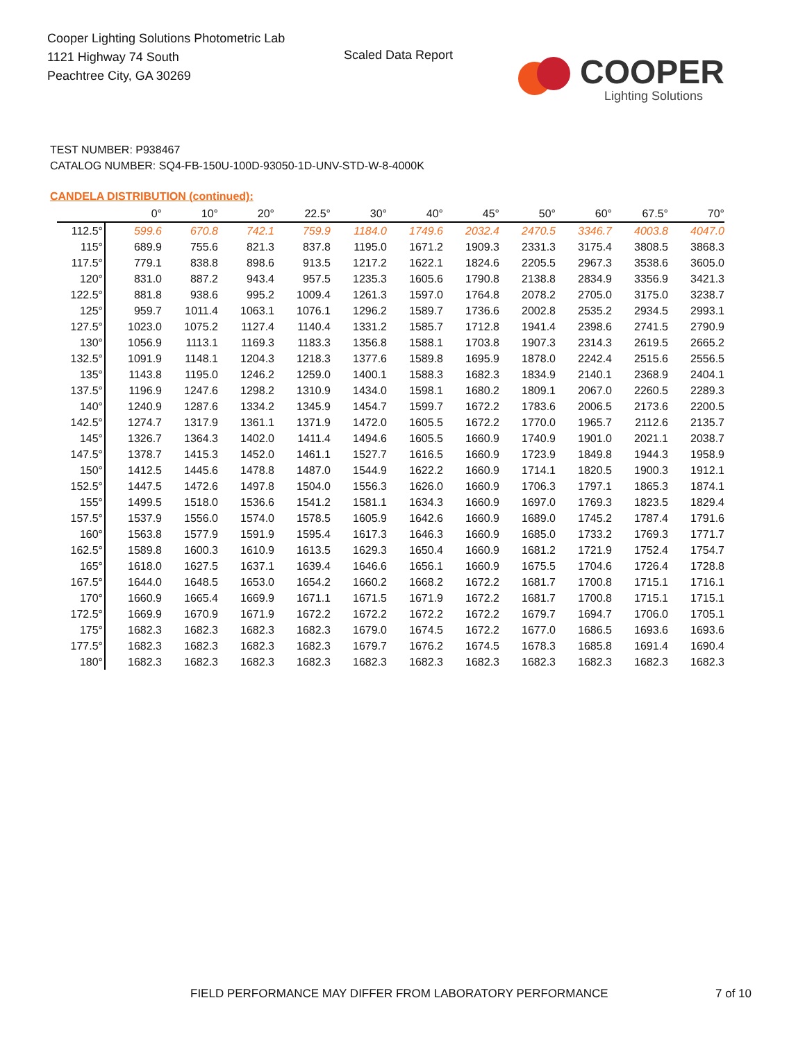Cooper Lighting Solutions Photometric Lab
1121 Highway 74 South
Peachtree City, GA 30269
Scaled Data Report
COOPER
Lighting Solutions
TEST NUMBER: P938467
CATALOG NUMBER: SQ4-FB-150U-100D-93050-1D-UNV-STD-W-8-4000K
CANDELA DISTRIBUTION (continued):
| | 0° | 10° | 20° | 22.5° | 30° | 40° | 45° | 50° | 60° | 67.5° | 70° |
| --- | --- | --- | --- | --- | --- | --- | --- | --- | --- | --- | --- |
| 112.5° | 599.6 | 670.8 | 742.1 | 759.9 | 1184.0 | 1749.6 | 2032.4 | 2470.5 | 3346.7 | 4003.8 | 4047.0 |
| 115° | 689.9 | 755.6 | 821.3 | 837.8 | 1195.0 | 1671.2 | 1909.3 | 2331.3 | 3175.4 | 3808.5 | 3868.3 |
| 117.5° | 779.1 | 838.8 | 898.6 | 913.5 | 1217.2 | 1622.1 | 1824.6 | 2205.5 | 2967.3 | 3538.6 | 3605.0 |
| 120° | 831.0 | 887.2 | 943.4 | 957.5 | 1235.3 | 1605.6 | 1790.8 | 2138.8 | 2834.9 | 3356.9 | 3421.3 |
| 122.5° | 881.8 | 938.6 | 995.2 | 1009.4 | 1261.3 | 1597.0 | 1764.8 | 2078.2 | 2705.0 | 3175.0 | 3238.7 |
| 125° | 959.7 | 1011.4 | 1063.1 | 1076.1 | 1296.2 | 1589.7 | 1736.6 | 2002.8 | 2535.2 | 2934.5 | 2993.1 |
| 127.5° | 1023.0 | 1075.2 | 1127.4 | 1140.4 | 1331.2 | 1585.7 | 1712.8 | 1941.4 | 2398.6 | 2741.5 | 2790.9 |
| 130° | 1056.9 | 1113.1 | 1169.3 | 1183.3 | 1356.8 | 1588.1 | 1703.8 | 1907.3 | 2314.3 | 2619.5 | 2665.2 |
| 132.5° | 1091.9 | 1148.1 | 1204.3 | 1218.3 | 1377.6 | 1589.8 | 1695.9 | 1878.0 | 2242.4 | 2515.6 | 2556.5 |
| 135° | 1143.8 | 1195.0 | 1246.2 | 1259.0 | 1400.1 | 1588.3 | 1682.3 | 1834.9 | 2140.1 | 2368.9 | 2404.1 |
| 137.5° | 1196.9 | 1247.6 | 1298.2 | 1310.9 | 1434.0 | 1598.1 | 1680.2 | 1809.1 | 2067.0 | 2260.5 | 2289.3 |
| 140° | 1240.9 | 1287.6 | 1334.2 | 1345.9 | 1454.7 | 1599.7 | 1672.2 | 1783.6 | 2006.5 | 2173.6 | 2200.5 |
| 142.5° | 1274.7 | 1317.9 | 1361.1 | 1371.9 | 1472.0 | 1605.5 | 1672.2 | 1770.0 | 1965.7 | 2112.6 | 2135.7 |
| 145° | 1326.7 | 1364.3 | 1402.0 | 1411.4 | 1494.6 | 1605.5 | 1660.9 | 1740.9 | 1901.0 | 2021.1 | 2038.7 |
| 147.5° | 1378.7 | 1415.3 | 1452.0 | 1461.1 | 1527.7 | 1616.5 | 1660.9 | 1723.9 | 1849.8 | 1944.3 | 1958.9 |
| 150° | 1412.5 | 1445.6 | 1478.8 | 1487.0 | 1544.9 | 1622.2 | 1660.9 | 1714.1 | 1820.5 | 1900.3 | 1912.1 |
| 152.5° | 1447.5 | 1472.6 | 1497.8 | 1504.0 | 1556.3 | 1626.0 | 1660.9 | 1706.3 | 1797.1 | 1865.3 | 1874.1 |
| 155° | 1499.5 | 1518.0 | 1536.6 | 1541.2 | 1581.1 | 1634.3 | 1660.9 | 1697.0 | 1769.3 | 1823.5 | 1829.4 |
| 157.5° | 1537.9 | 1556.0 | 1574.0 | 1578.5 | 1605.9 | 1642.6 | 1660.9 | 1689.0 | 1745.2 | 1787.4 | 1791.6 |
| 160° | 1563.8 | 1577.9 | 1591.9 | 1595.4 | 1617.3 | 1646.3 | 1660.9 | 1685.0 | 1733.2 | 1769.3 | 1771.7 |
| 162.5° | 1589.8 | 1600.3 | 1610.9 | 1613.5 | 1629.3 | 1650.4 | 1660.9 | 1681.2 | 1721.9 | 1752.4 | 1754.7 |
| 165° | 1618.0 | 1627.5 | 1637.1 | 1639.4 | 1646.6 | 1656.1 | 1660.9 | 1675.5 | 1704.6 | 1726.4 | 1728.8 |
| 167.5° | 1644.0 | 1648.5 | 1653.0 | 1654.2 | 1660.2 | 1668.2 | 1672.2 | 1681.7 | 1700.8 | 1715.1 | 1716.1 |
| 170° | 1660.9 | 1665.4 | 1669.9 | 1671.1 | 1671.5 | 1671.9 | 1672.2 | 1681.7 | 1700.8 | 1715.1 | 1715.1 |
| 172.5° | 1669.9 | 1670.9 | 1671.9 | 1672.2 | 1672.2 | 1672.2 | 1672.2 | 1679.7 | 1694.7 | 1706.0 | 1705.1 |
| 175° | 1682.3 | 1682.3 | 1682.3 | 1682.3 | 1679.0 | 1674.5 | 1672.2 | 1677.0 | 1686.5 | 1693.6 | 1693.6 |
| 177.5° | 1682.3 | 1682.3 | 1682.3 | 1682.3 | 1679.7 | 1676.2 | 1674.5 | 1678.3 | 1685.8 | 1691.4 | 1690.4 |
| 180° | 1682.3 | 1682.3 | 1682.3 | 1682.3 | 1682.3 | 1682.3 | 1682.3 | 1682.3 | 1682.3 | 1682.3 | 1682.3 |
FIELD PERFORMANCE MAY DIFFER FROM LABORATORY PERFORMANCE
7 of 10